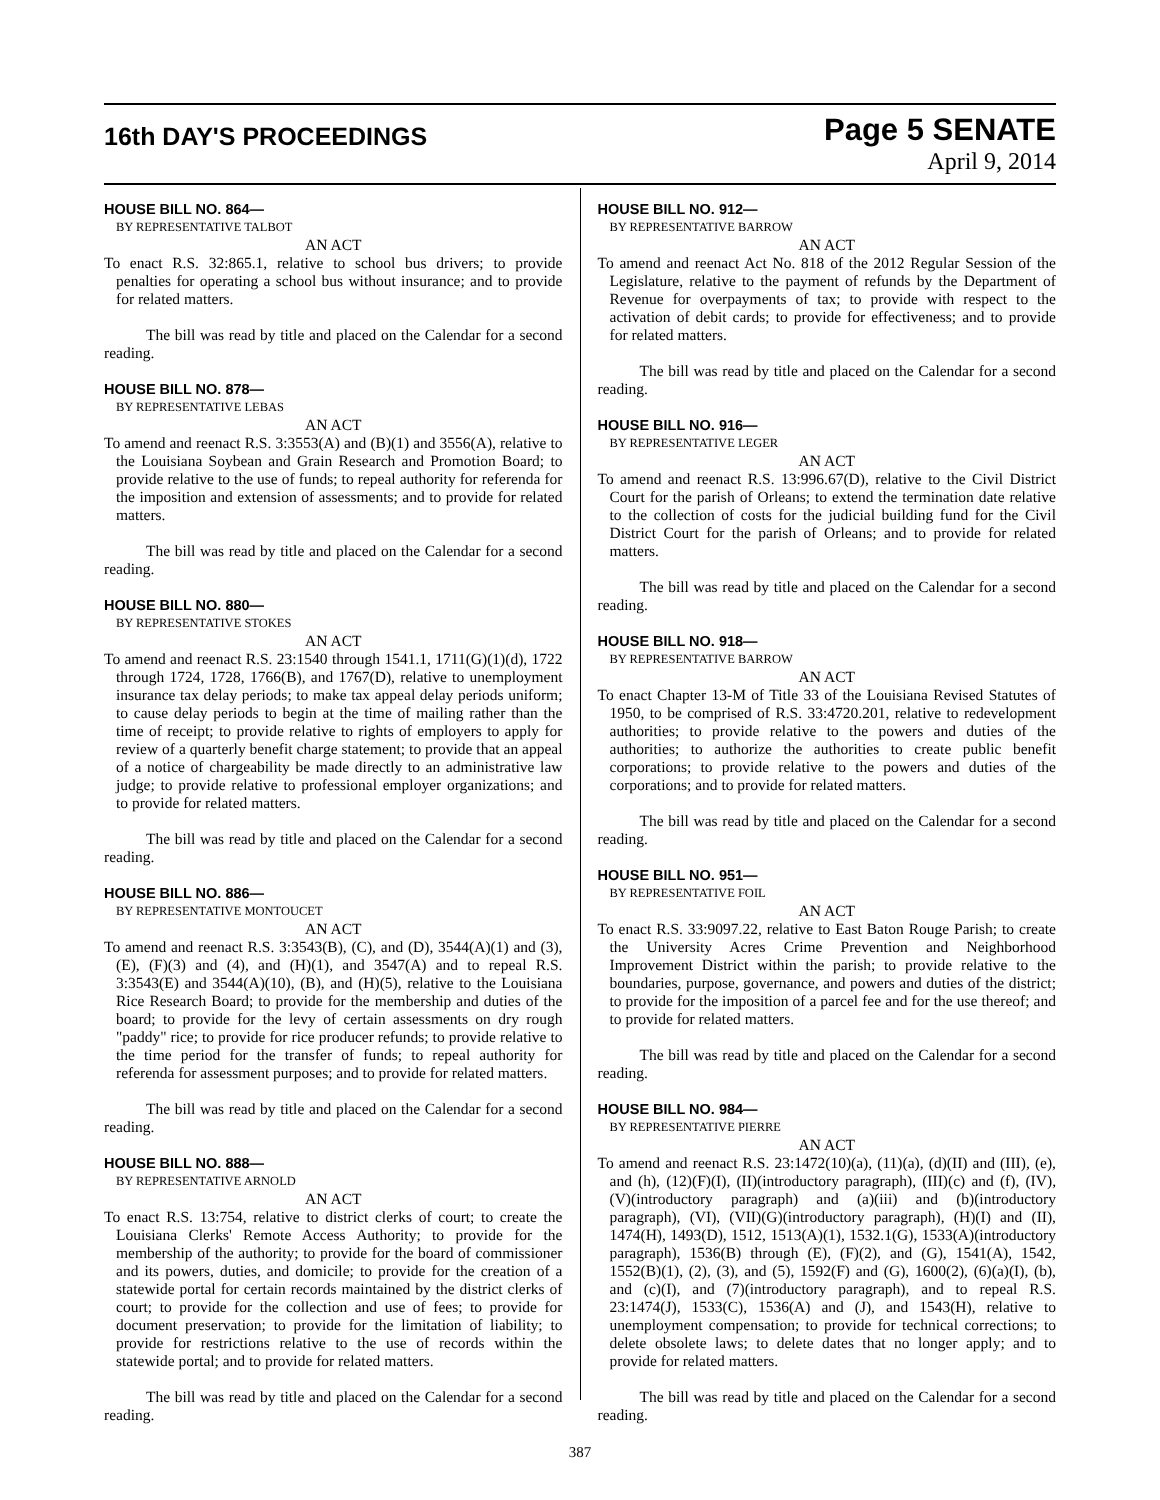16th DAY'S PROCEEDINGS
Page 5 SENATE
April 9, 2014
HOUSE BILL NO. 864—
BY REPRESENTATIVE TALBOT
AN ACT
To enact R.S. 32:865.1, relative to school bus drivers; to provide penalties for operating a school bus without insurance; and to provide for related matters.
The bill was read by title and placed on the Calendar for a second reading.
HOUSE BILL NO. 878—
BY REPRESENTATIVE LEBAS
AN ACT
To amend and reenact R.S. 3:3553(A) and (B)(1) and 3556(A), relative to the Louisiana Soybean and Grain Research and Promotion Board; to provide relative to the use of funds; to repeal authority for referenda for the imposition and extension of assessments; and to provide for related matters.
The bill was read by title and placed on the Calendar for a second reading.
HOUSE BILL NO. 880—
BY REPRESENTATIVE STOKES
AN ACT
To amend and reenact R.S. 23:1540 through 1541.1, 1711(G)(1)(d), 1722 through 1724, 1728, 1766(B), and 1767(D), relative to unemployment insurance tax delay periods; to make tax appeal delay periods uniform; to cause delay periods to begin at the time of mailing rather than the time of receipt; to provide relative to rights of employers to apply for review of a quarterly benefit charge statement; to provide that an appeal of a notice of chargeability be made directly to an administrative law judge; to provide relative to professional employer organizations; and to provide for related matters.
The bill was read by title and placed on the Calendar for a second reading.
HOUSE BILL NO. 886—
BY REPRESENTATIVE MONTOUCET
AN ACT
To amend and reenact R.S. 3:3543(B), (C), and (D), 3544(A)(1) and (3), (E), (F)(3) and (4), and (H)(1), and 3547(A) and to repeal R.S. 3:3543(E) and 3544(A)(10), (B), and (H)(5), relative to the Louisiana Rice Research Board; to provide for the membership and duties of the board; to provide for the levy of certain assessments on dry rough "paddy" rice; to provide for rice producer refunds; to provide relative to the time period for the transfer of funds; to repeal authority for referenda for assessment purposes; and to provide for related matters.
The bill was read by title and placed on the Calendar for a second reading.
HOUSE BILL NO. 888—
BY REPRESENTATIVE ARNOLD
AN ACT
To enact R.S. 13:754, relative to district clerks of court; to create the Louisiana Clerks' Remote Access Authority; to provide for the membership of the authority; to provide for the board of commissioner and its powers, duties, and domicile; to provide for the creation of a statewide portal for certain records maintained by the district clerks of court; to provide for the collection and use of fees; to provide for document preservation; to provide for the limitation of liability; to provide for restrictions relative to the use of records within the statewide portal; and to provide for related matters.
The bill was read by title and placed on the Calendar for a second reading.
HOUSE BILL NO. 912—
BY REPRESENTATIVE BARROW
AN ACT
To amend and reenact Act No. 818 of the 2012 Regular Session of the Legislature, relative to the payment of refunds by the Department of Revenue for overpayments of tax; to provide with respect to the activation of debit cards; to provide for effectiveness; and to provide for related matters.
The bill was read by title and placed on the Calendar for a second reading.
HOUSE BILL NO. 916—
BY REPRESENTATIVE LEGER
AN ACT
To amend and reenact R.S. 13:996.67(D), relative to the Civil District Court for the parish of Orleans; to extend the termination date relative to the collection of costs for the judicial building fund for the Civil District Court for the parish of Orleans; and to provide for related matters.
The bill was read by title and placed on the Calendar for a second reading.
HOUSE BILL NO. 918—
BY REPRESENTATIVE BARROW
AN ACT
To enact Chapter 13-M of Title 33 of the Louisiana Revised Statutes of 1950, to be comprised of R.S. 33:4720.201, relative to redevelopment authorities; to provide relative to the powers and duties of the authorities; to authorize the authorities to create public benefit corporations; to provide relative to the powers and duties of the corporations; and to provide for related matters.
The bill was read by title and placed on the Calendar for a second reading.
HOUSE BILL NO. 951—
BY REPRESENTATIVE FOIL
AN ACT
To enact R.S. 33:9097.22, relative to East Baton Rouge Parish; to create the University Acres Crime Prevention and Neighborhood Improvement District within the parish; to provide relative to the boundaries, purpose, governance, and powers and duties of the district; to provide for the imposition of a parcel fee and for the use thereof; and to provide for related matters.
The bill was read by title and placed on the Calendar for a second reading.
HOUSE BILL NO. 984—
BY REPRESENTATIVE PIERRE
AN ACT
To amend and reenact R.S. 23:1472(10)(a), (11)(a), (d)(II) and (III), (e), and (h), (12)(F)(I), (II)(introductory paragraph), (III)(c) and (f), (IV), (V)(introductory paragraph) and (a)(iii) and (b)(introductory paragraph), (VI), (VII)(G)(introductory paragraph), (H)(I) and (II), 1474(H), 1493(D), 1512, 1513(A)(1), 1532.1(G), 1533(A)(introductory paragraph), 1536(B) through (E), (F)(2), and (G), 1541(A), 1542, 1552(B)(1), (2), (3), and (5), 1592(F) and (G), 1600(2), (6)(a)(I), (b), and (c)(I), and (7)(introductory paragraph), and to repeal R.S. 23:1474(J), 1533(C), 1536(A) and (J), and 1543(H), relative to unemployment compensation; to provide for technical corrections; to delete obsolete laws; to delete dates that no longer apply; and to provide for related matters.
The bill was read by title and placed on the Calendar for a second reading.
387